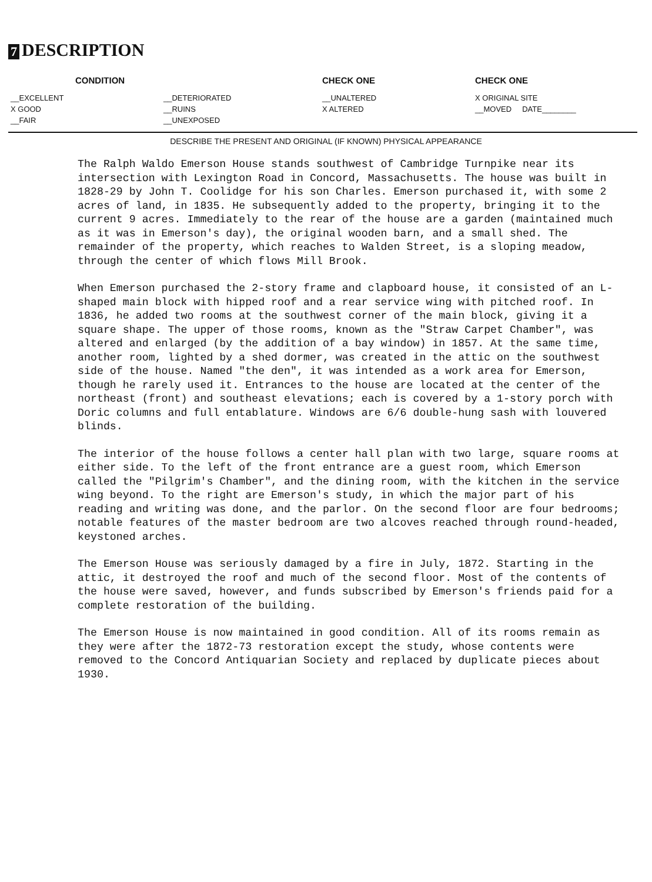7 DESCRIPTION
| CONDITION | | CHECK ONE | CHECK ONE |
| --- | --- | --- | --- |
| __EXCELLENT | __DETERIORATED | __UNALTERED | X ORIGINAL SITE |
| X GOOD | __RUINS | X ALTERED | __MOVED DATE________ |
| __FAIR | __UNEXPOSED | | |
DESCRIBE THE PRESENT AND ORIGINAL (IF KNOWN) PHYSICAL APPEARANCE
The Ralph Waldo Emerson House stands southwest of Cambridge Turnpike near its intersection with Lexington Road in Concord, Massachusetts. The house was built in 1828-29 by John T. Coolidge for his son Charles. Emerson purchased it, with some 2 acres of land, in 1835. He subsequently added to the property, bringing it to the current 9 acres. Immediately to the rear of the house are a garden (maintained much as it was in Emerson's day), the original wooden barn, and a small shed. The remainder of the property, which reaches to Walden Street, is a sloping meadow, through the center of which flows Mill Brook.
When Emerson purchased the 2-story frame and clapboard house, it consisted of an L-shaped main block with hipped roof and a rear service wing with pitched roof. In 1836, he added two rooms at the southwest corner of the main block, giving it a square shape. The upper of those rooms, known as the "Straw Carpet Chamber", was altered and enlarged (by the addition of a bay window) in 1857. At the same time, another room, lighted by a shed dormer, was created in the attic on the southwest side of the house. Named "the den", it was intended as a work area for Emerson, though he rarely used it. Entrances to the house are located at the center of the northeast (front) and southeast elevations; each is covered by a 1-story porch with Doric columns and full entablature. Windows are 6/6 double-hung sash with louvered blinds.
The interior of the house follows a center hall plan with two large, square rooms at either side. To the left of the front entrance are a guest room, which Emerson called the "Pilgrim's Chamber", and the dining room, with the kitchen in the service wing beyond. To the right are Emerson's study, in which the major part of his reading and writing was done, and the parlor. On the second floor are four bedrooms; notable features of the master bedroom are two alcoves reached through round-headed, keystoned arches.
The Emerson House was seriously damaged by a fire in July, 1872. Starting in the attic, it destroyed the roof and much of the second floor. Most of the contents of the house were saved, however, and funds subscribed by Emerson's friends paid for a complete restoration of the building.
The Emerson House is now maintained in good condition. All of its rooms remain as they were after the 1872-73 restoration except the study, whose contents were removed to the Concord Antiquarian Society and replaced by duplicate pieces about 1930.